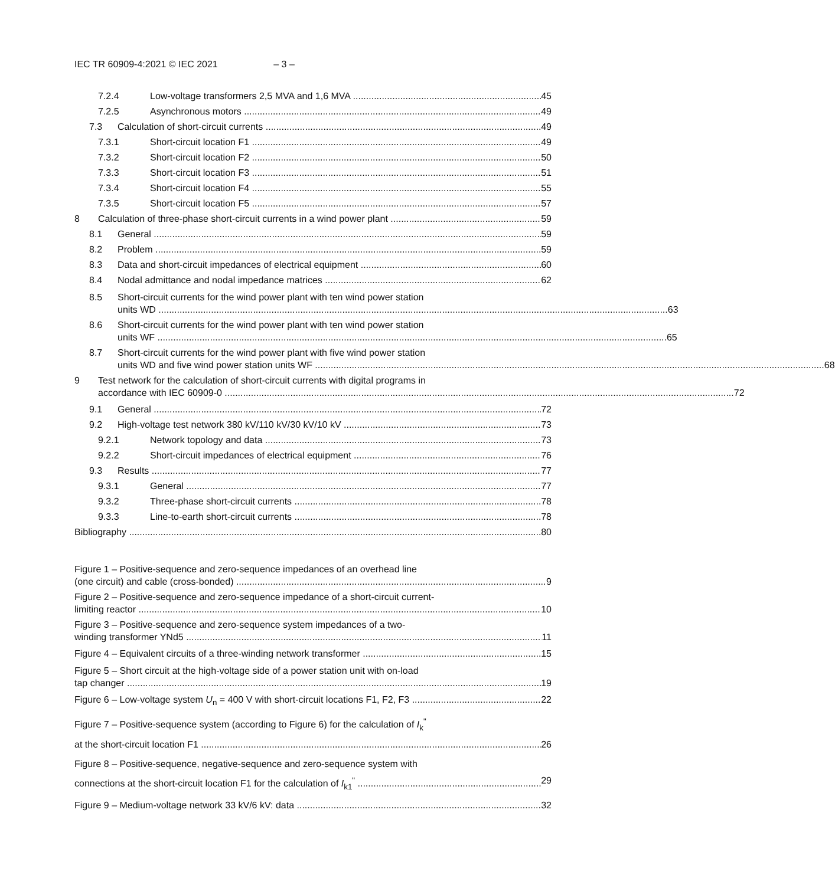IEC TR 60909-4:2021 © IEC 2021 – 3 –
7.2.4 Low-voltage transformers 2,5 MVA and 1,6 MVA 45
7.2.5 Asynchronous motors 49
7.3 Calculation of short-circuit currents 49
7.3.1 Short-circuit location F1 49
7.3.2 Short-circuit location F2 50
7.3.3 Short-circuit location F3 51
7.3.4 Short-circuit location F4 55
7.3.5 Short-circuit location F5 57
8 Calculation of three-phase short-circuit currents in a wind power plant 59
8.1 General 59
8.2 Problem 59
8.3 Data and short-circuit impedances of electrical equipment 60
8.4 Nodal admittance and nodal impedance matrices 62
8.5 Short-circuit currents for the wind power plant with ten wind power station
units WD 63
8.6 Short-circuit currents for the wind power plant with ten wind power station
units WF 65
8.7 Short-circuit currents for the wind power plant with five wind power station
units WD and five wind power station units WF 68
9 Test network for the calculation of short-circuit currents with digital programs in
accordance with IEC 60909-0 72
9.1 General 72
9.2 High-voltage test network 380 kV/110 kV/30 kV/10 kV 73
9.2.1 Network topology and data 73
9.2.2 Short-circuit impedances of electrical equipment 76
9.3 Results 77
9.3.1 General 77
9.3.2 Three-phase short-circuit currents 78
9.3.3 Line-to-earth short-circuit currents 78
Bibliography 80
Figure 1 – Positive-sequence and zero-sequence impedances of an overhead line
(one circuit) and cable (cross-bonded) 9
Figure 2 – Positive-sequence and zero-sequence impedance of a short-circuit current-
limiting reactor 10
Figure 3 – Positive-sequence and zero-sequence system impedances of a two-
winding transformer YNd5 11
Figure 4 – Equivalent circuits of a three-winding network transformer 15
Figure 5 – Short circuit at the high-voltage side of a power station unit with on-load
tap changer 19
Figure 6 – Low-voltage system U<sub>n</sub> = 400 V with short-circuit locations F1, F2, F3 22
Figure 7 – Positive-sequence system (according to Figure 6) for the calculation of I<sub>k</sub><sup>"</sup>
at the short-circuit location F1 26
Figure 8 – Positive-sequence, negative-sequence and zero-sequence system with
connections at the short-circuit location F1 for the calculation of I<sub>k1</sub><sup>"</sup> 29
Figure 9 – Medium-voltage network 33 kV/6 kV: data 32